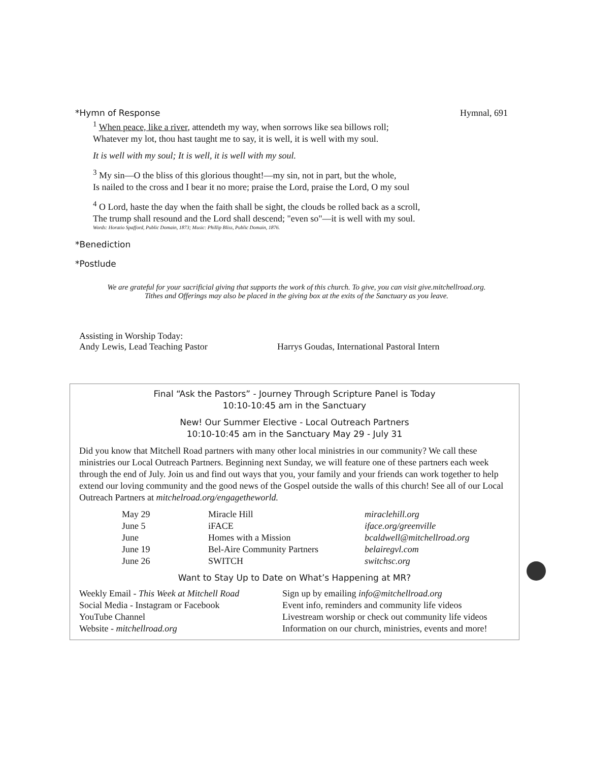*Hymn of Response Hymnal, 691
<sup>1</sup> When peace, like a river, attendeth my way, when sorrows like sea billows roll;
Whatever my lot, thou hast taught me to say, it is well, it is well with my soul.
It is well with my soul; It is well, it is well with my soul.
<sup>3</sup> My sin—O the bliss of this glorious thought!—my sin, not in part, but the whole,
Is nailed to the cross and I bear it no more; praise the Lord, praise the Lord, O my soul
<sup>4</sup> O Lord, haste the day when the faith shall be sight, the clouds be rolled back as a scroll,
The trump shall resound and the Lord shall descend; "even so"—it is well with my soul.
Words: Horatio Spafford, Public Domain, 1873; Music: Phillip Bliss, Public Domain, 1876.
*Benediction
*Postlude
We are grateful for your sacrificial giving that supports the work of this church. To give, you can visit give.mitchellroad.org.
Tithes and Offerings may also be placed in the giving box at the exits of the Sanctuary as you leave.
Assisting in Worship Today:
Andy Lewis, Lead Teaching Pastor Harrys Goudas, International Pastoral Intern
Final “Ask the Pastors” - Journey Through Scripture Panel is Today
10:10-10:45 am in the Sanctuary
New! Our Summer Elective - Local Outreach Partners
10:10-10:45 am in the Sanctuary May 29 - July 31
Did you know that Mitchell Road partners with many other local ministries in our community? We call these ministries our Local Outreach Partners. Beginning next Sunday, we will feature one of these partners each week through the end of July. Join us and find out ways that you, your family and your friends can work together to help extend our loving community and the good news of the Gospel outside the walls of this church! See all of our Local Outreach Partners at mitchelroad.org/engagetheworld.
| May 29 | Miracle Hill | miraclehill.org |
| June 5 | iFACE | iface.org/greenville |
| June | Homes with a Mission | bcaldwell@mitchellroad.org |
| June 19 | Bel-Aire Community Partners | belairegvl.com |
| June 26 | SWITCH | switchsc.org |
Want to Stay Up to Date on What’s Happening at MR?
| Weekly Email - This Week at Mitchell Road | Sign up by emailing info@mitchellroad.org |
| Social Media - Instagram or Facebook | Event info, reminders and community life videos |
| YouTube Channel | Livestream worship or check out community life videos |
| Website - mitchellroad.org | Information on our church, ministries, events and more! |